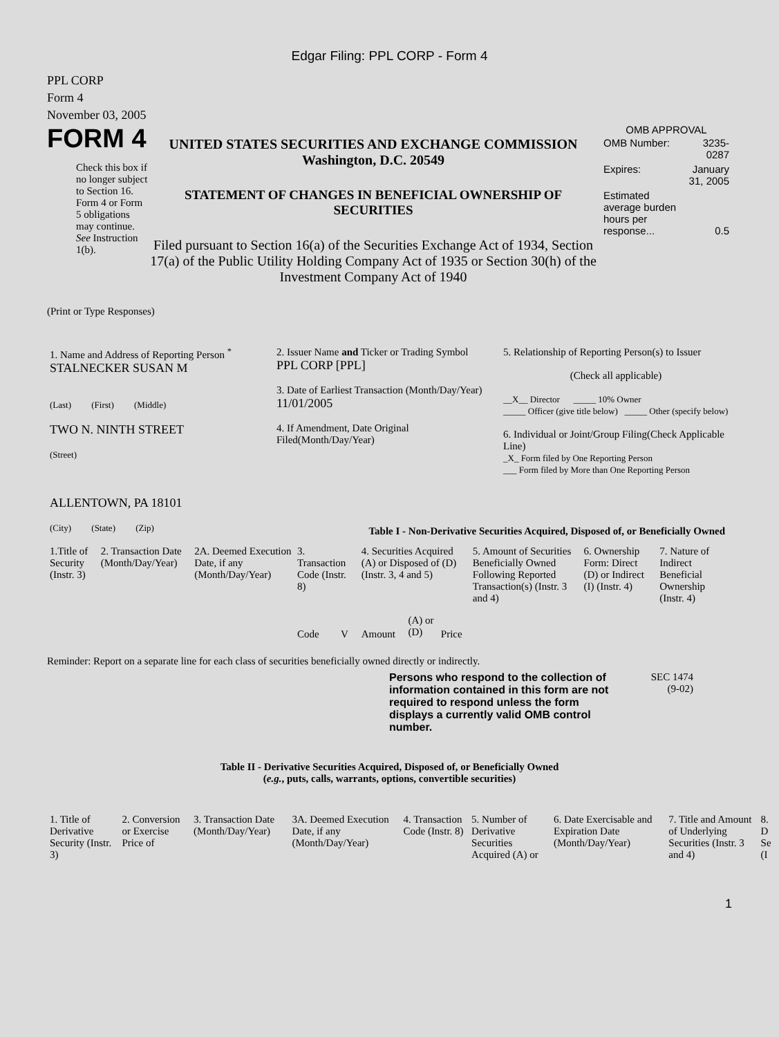Edgar Filing: PPL CORP - Form 4
PPL CORP
Form 4
November 03, 2005
FORM 4
Check this box if no longer subject to Section 16. Form 4 or Form 5 obligations may continue. See Instruction 1(b).
UNITED STATES SECURITIES AND EXCHANGE COMMISSION
Washington, D.C. 20549
STATEMENT OF CHANGES IN BENEFICIAL OWNERSHIP OF SECURITIES
Filed pursuant to Section 16(a) of the Securities Exchange Act of 1934, Section 17(a) of the Public Utility Holding Company Act of 1935 or Section 30(h) of the Investment Company Act of 1940
OMB APPROVAL
| OMB Number: | 3235-0287 |
| Expires: | January 31, 2005 |
| Estimated average burden hours per response... | 0.5 |
(Print or Type Responses)
| 1. Name and Address of Reporting Person <sup>*</sup> STALNECKER SUSAN M (Last) (First) (Middle) TWO N. NINTH STREET (Street) ALLENTOWN, PA 18101 (City) (State) (Zip) | 2. Issuer Name and Ticker or Trading Symbol PPL CORP [PPL] 3. Date of Earliest Transaction (Month/Day/Year) 11/01/2005 4. If Amendment, Date Original Filed(Month/Day/Year) | 5. Relationship of Reporting Person(s) to Issuer (Check all applicable) __X__ Director _____ 10% Owner _____ Officer (give title below) _____ Other (specify below) 6. Individual or Joint/Group Filing(Check Applicable Line) _X_ Form filed by One Reporting Person ___ Form filed by More than One Reporting Person |
Table I - Non-Derivative Securities Acquired, Disposed of, or Beneficially Owned
| 1.Title of Security (Instr. 3) | 2. Transaction Date (Month/Day/Year) | 2A. Deemed Execution Date, if any (Month/Day/Year) | 3. Transaction Code (Instr. 8) | | 4. Securities Acquired (A) or Disposed of (D) (Instr. 3, 4 and 5) | | | 5. Amount of Securities Beneficially Owned Following Reported Transaction(s) (Instr. 3 and 4) | 6. Ownership Form: Direct (D) or Indirect (I) (Instr. 4) | 7. Nature of Indirect Beneficial Ownership (Instr. 4) |
| --- | --- | --- | --- | --- | --- | --- | --- | --- | --- | --- |
| | | | Code | V | Amount | (A) or (D) | Price | | | |
Reminder: Report on a separate line for each class of securities beneficially owned directly or indirectly.
Persons who respond to the collection of information contained in this form are not required to respond unless the form displays a currently valid OMB control number.
SEC 1474
(9-02)
Table II - Derivative Securities Acquired, Disposed of, or Beneficially Owned
(e.g., puts, calls, warrants, options, convertible securities)
| 1. Title of Derivative Security (Instr. 3) | 2. Conversion or Exercise Price of | 3. Transaction Date (Month/Day/Year) | 3A. Deemed Execution Date, if any (Month/Day/Year) | 4. Transaction Code (Instr. 8) | 5. Number of Derivative Securities Acquired (A) or | 6. Date Exercisable and Expiration Date (Month/Day/Year) | 7. Title and Amount of Underlying Securities (Instr. 3 and 4) | 8. D Se (I |
| --- | --- | --- | --- | --- | --- | --- | --- | --- |
1